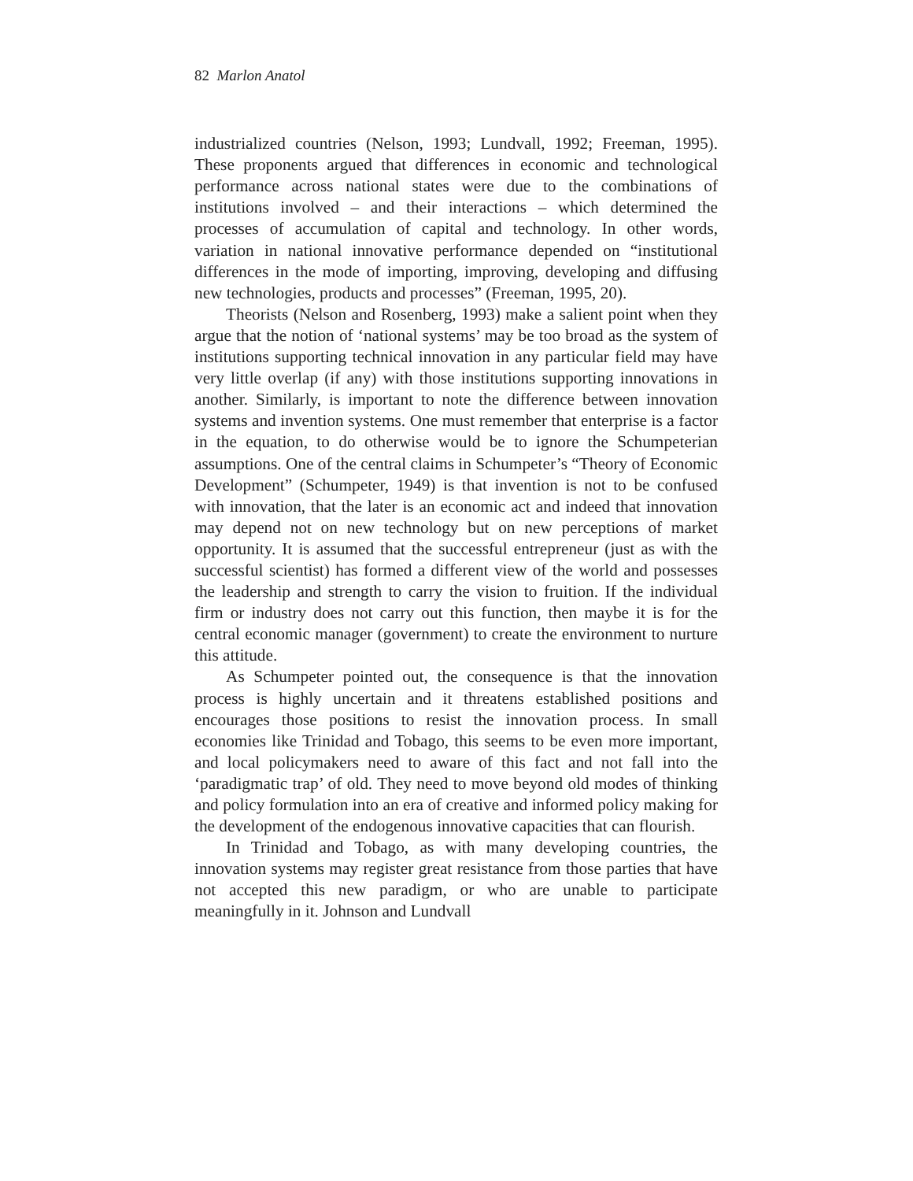82 Marlon Anatol
industrialized countries (Nelson, 1993; Lundvall, 1992; Freeman, 1995). These proponents argued that differences in economic and technological performance across national states were due to the combinations of institutions involved – and their interactions – which determined the processes of accumulation of capital and technology. In other words, variation in national innovative performance depended on “institutional differences in the mode of importing, improving, developing and diffusing new technologies, products and processes” (Freeman, 1995, 20).
Theorists (Nelson and Rosenberg, 1993) make a salient point when they argue that the notion of ‘national systems’ may be too broad as the system of institutions supporting technical innovation in any particular field may have very little overlap (if any) with those institutions supporting innovations in another. Similarly, is important to note the difference between innovation systems and invention systems. One must remember that enterprise is a factor in the equation, to do otherwise would be to ignore the Schumpeterian assumptions. One of the central claims in Schumpeter’s “Theory of Economic Development” (Schumpeter, 1949) is that invention is not to be confused with innovation, that the later is an economic act and indeed that innovation may depend not on new technology but on new perceptions of market opportunity. It is assumed that the successful entrepreneur (just as with the successful scientist) has formed a different view of the world and possesses the leadership and strength to carry the vision to fruition. If the individual firm or industry does not carry out this function, then maybe it is for the central economic manager (government) to create the environment to nurture this attitude.
As Schumpeter pointed out, the consequence is that the innovation process is highly uncertain and it threatens established positions and encourages those positions to resist the innovation process. In small economies like Trinidad and Tobago, this seems to be even more important, and local policymakers need to aware of this fact and not fall into the ‘paradigmatic trap’ of old. They need to move beyond old modes of thinking and policy formulation into an era of creative and informed policy making for the development of the endogenous innovative capacities that can flourish.
In Trinidad and Tobago, as with many developing countries, the innovation systems may register great resistance from those parties that have not accepted this new paradigm, or who are unable to participate meaningfully in it. Johnson and Lundvall